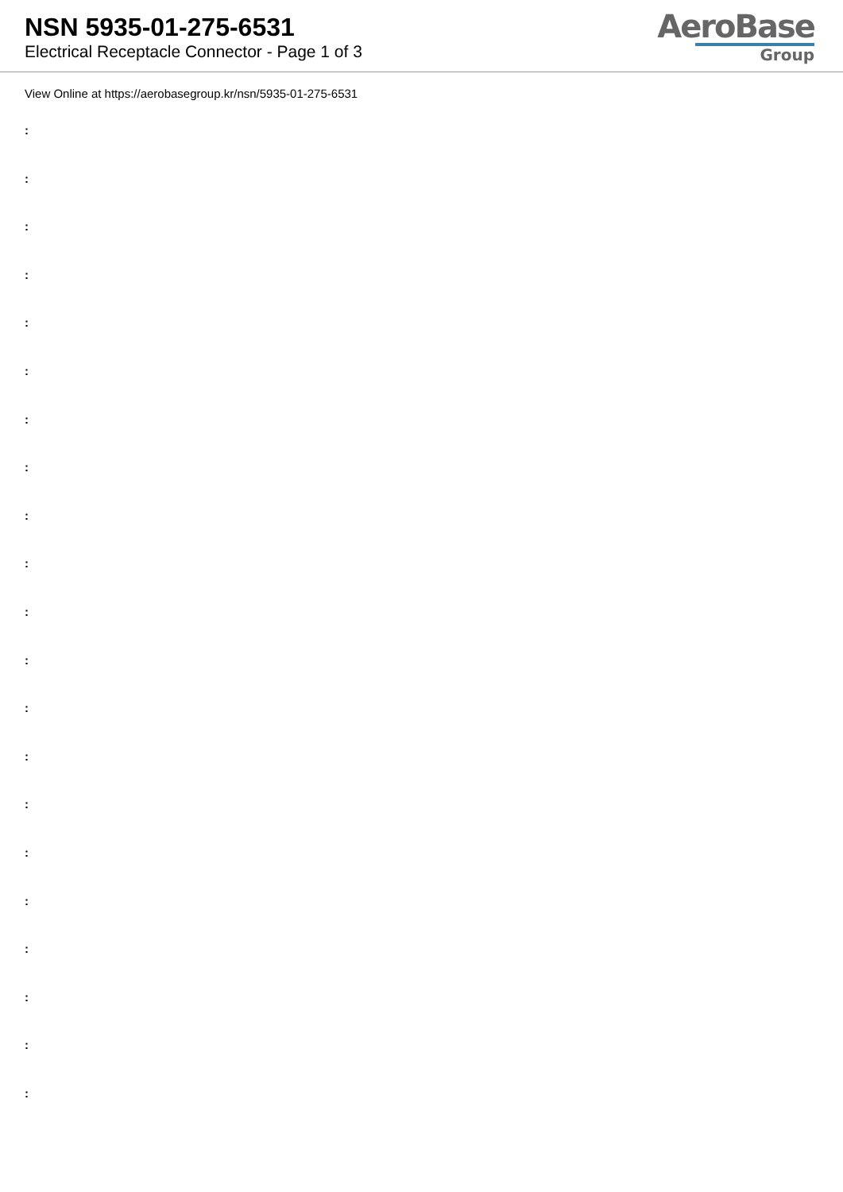NSN 5935-01-275-6531
Electrical Receptacle Connector - Page 1 of 3
AeroBase
Group
View Online at https://aerobasegroup.kr/nsn/5935-01-275-6531
:
:
:
:
:
:
:
:
:
:
:
:
:
:
:
:
:
:
:
:
: